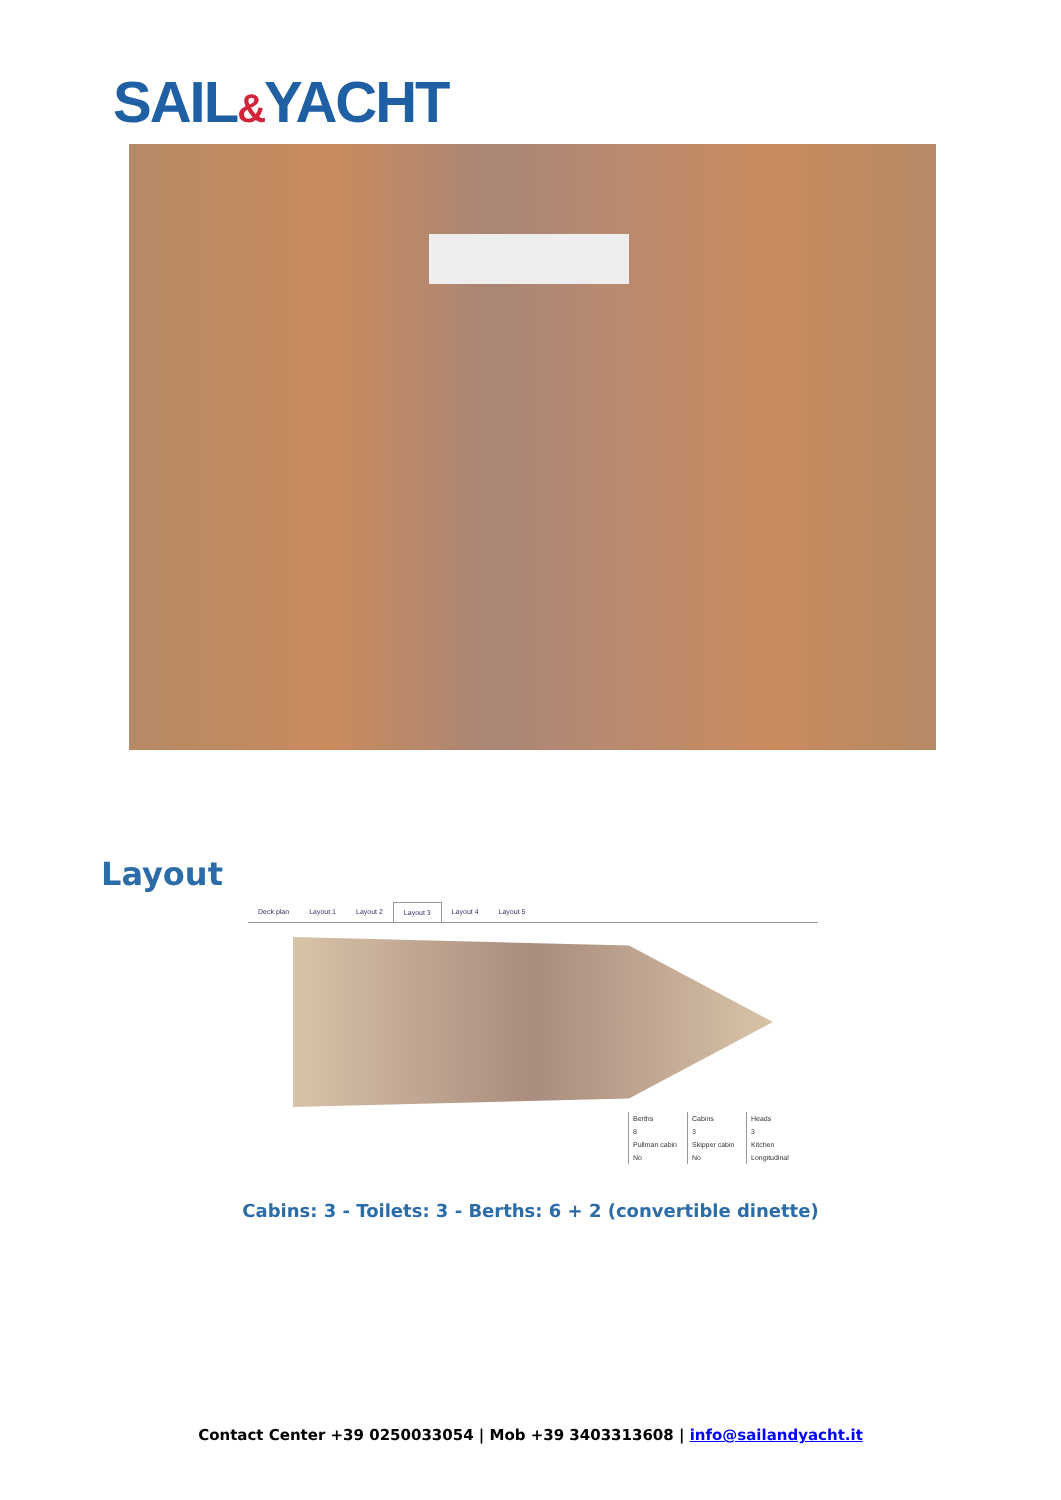SAIL&YACHT
Layout
Deck plan Layout 1 Layout 2 Layout 3 Layout 4 Layout 5
| Berths | Cabins | Heads |
| 8 | 3 | 3 |
| Pullman cabin | Skipper cabin | Kitchen |
| No | No | Longitudinal |
Cabins: 3 - Toilets: 3 - Berths: 6 + 2 (convertible dinette)
Contact Center +39 0250033054 | Mob +39 3403313608 | info@sailandyacht.it